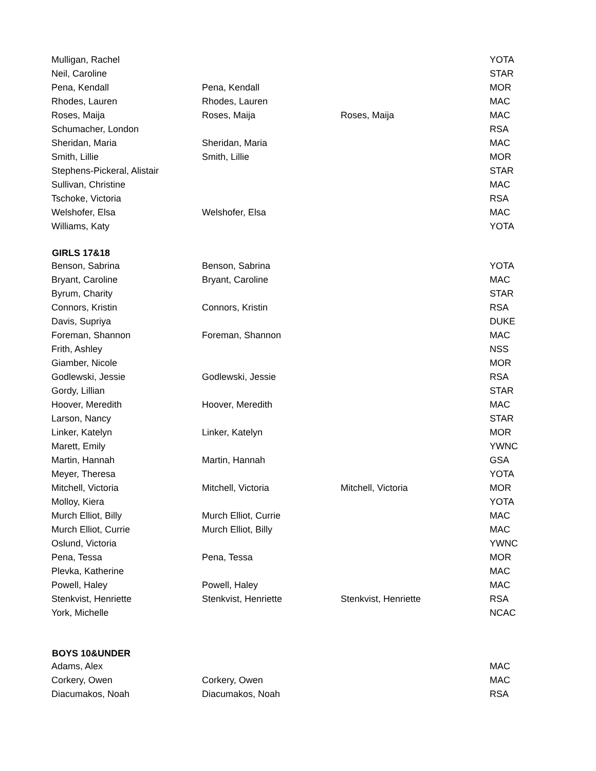| Mulligan, Rachel | | | YOTA |
| Neil, Caroline | | | STAR |
| Pena, Kendall | Pena, Kendall | | MOR |
| Rhodes, Lauren | Rhodes, Lauren | | MAC |
| Roses, Maija | Roses, Maija | Roses, Maija | MAC |
| Schumacher, London | | | RSA |
| Sheridan, Maria | Sheridan, Maria | | MAC |
| Smith, Lillie | Smith, Lillie | | MOR |
| Stephens-Pickeral, Alistair | | | STAR |
| Sullivan, Christine | | | MAC |
| Tschoke, Victoria | | | RSA |
| Welshofer, Elsa | Welshofer, Elsa | | MAC |
| Williams, Katy | | | YOTA |
| GIRLS 17&18 | | | |
| Benson, Sabrina | Benson, Sabrina | | YOTA |
| Bryant, Caroline | Bryant, Caroline | | MAC |
| Byrum, Charity | | | STAR |
| Connors, Kristin | Connors, Kristin | | RSA |
| Davis, Supriya | | | DUKE |
| Foreman, Shannon | Foreman, Shannon | | MAC |
| Frith, Ashley | | | NSS |
| Giamber, Nicole | | | MOR |
| Godlewski, Jessie | Godlewski, Jessie | | RSA |
| Gordy, Lillian | | | STAR |
| Hoover, Meredith | Hoover, Meredith | | MAC |
| Larson, Nancy | | | STAR |
| Linker, Katelyn | Linker, Katelyn | | MOR |
| Marett, Emily | | | YWNC |
| Martin, Hannah | Martin, Hannah | | GSA |
| Meyer, Theresa | | | YOTA |
| Mitchell, Victoria | Mitchell, Victoria | Mitchell, Victoria | MOR |
| Molloy, Kiera | | | YOTA |
| Murch Elliot, Billy | Murch Elliot, Currie | | MAC |
| Murch Elliot, Currie | Murch Elliot, Billy | | MAC |
| Oslund, Victoria | | | YWNC |
| Pena, Tessa | Pena, Tessa | | MOR |
| Plevka, Katherine | | | MAC |
| Powell, Haley | Powell, Haley | | MAC |
| Stenkvist, Henriette | Stenkvist, Henriette | Stenkvist, Henriette | RSA |
| York, Michelle | | | NCAC |
| BOYS 10&UNDER | | | |
| Adams, Alex | | | MAC |
| Corkery, Owen | Corkery, Owen | | MAC |
| Diacumakos, Noah | Diacumakos, Noah | | RSA |